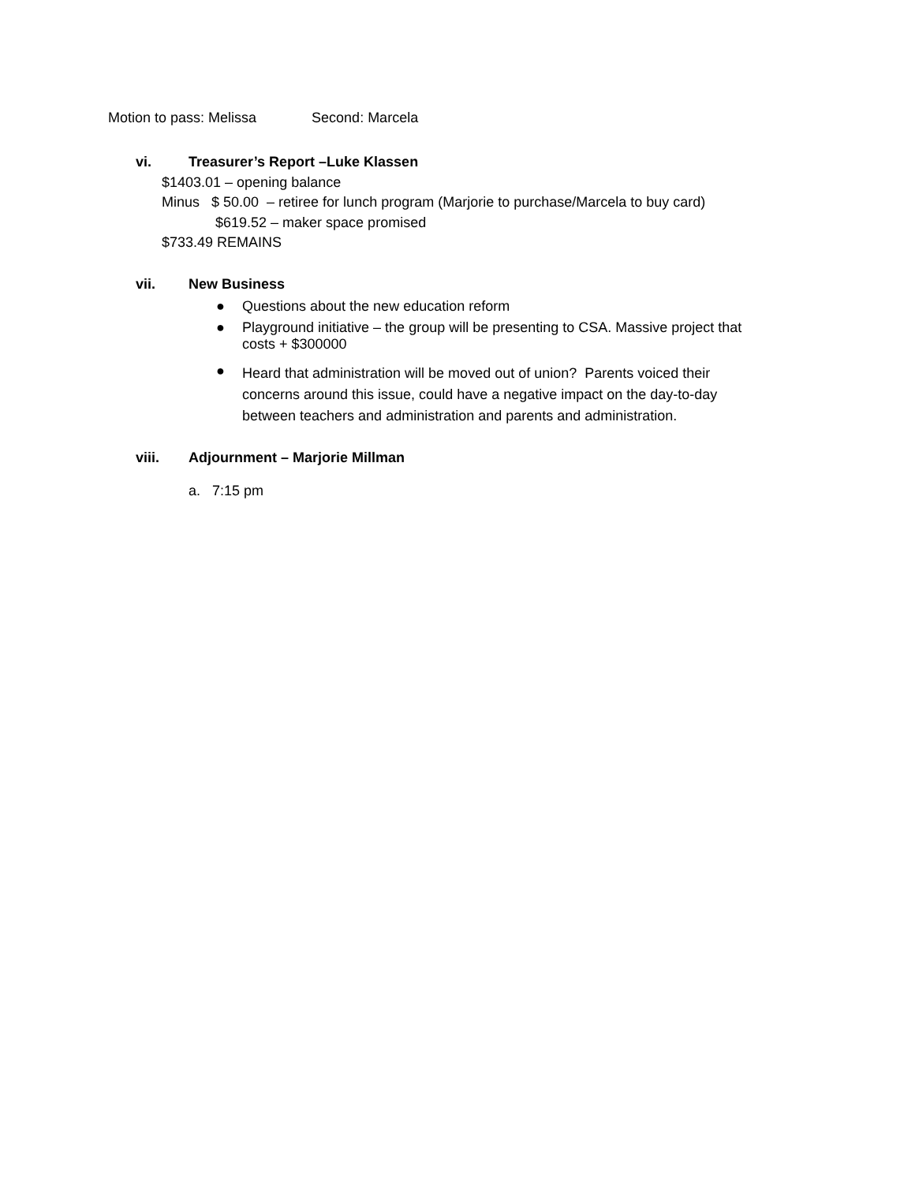Motion to pass: Melissa Second: Marcela
vi. Treasurer’s Report –Luke Klassen
$1403.01 – opening balance
Minus $ 50.00 – retiree for lunch program (Marjorie to purchase/Marcela to buy card)
$619.52 – maker space promised
$733.49 REMAINS
vii. New Business
● Questions about the new education reform
●
Playground initiative – the group will be presenting to CSA. Massive project that
costs + $300000
●
Heard that administration will be moved out of union? Parents voiced their
concerns around this issue, could have a negative impact on the day-to-day
between teachers and administration and parents and administration.
viii. Adjournment – Marjorie Millman
a. 7:15 pm